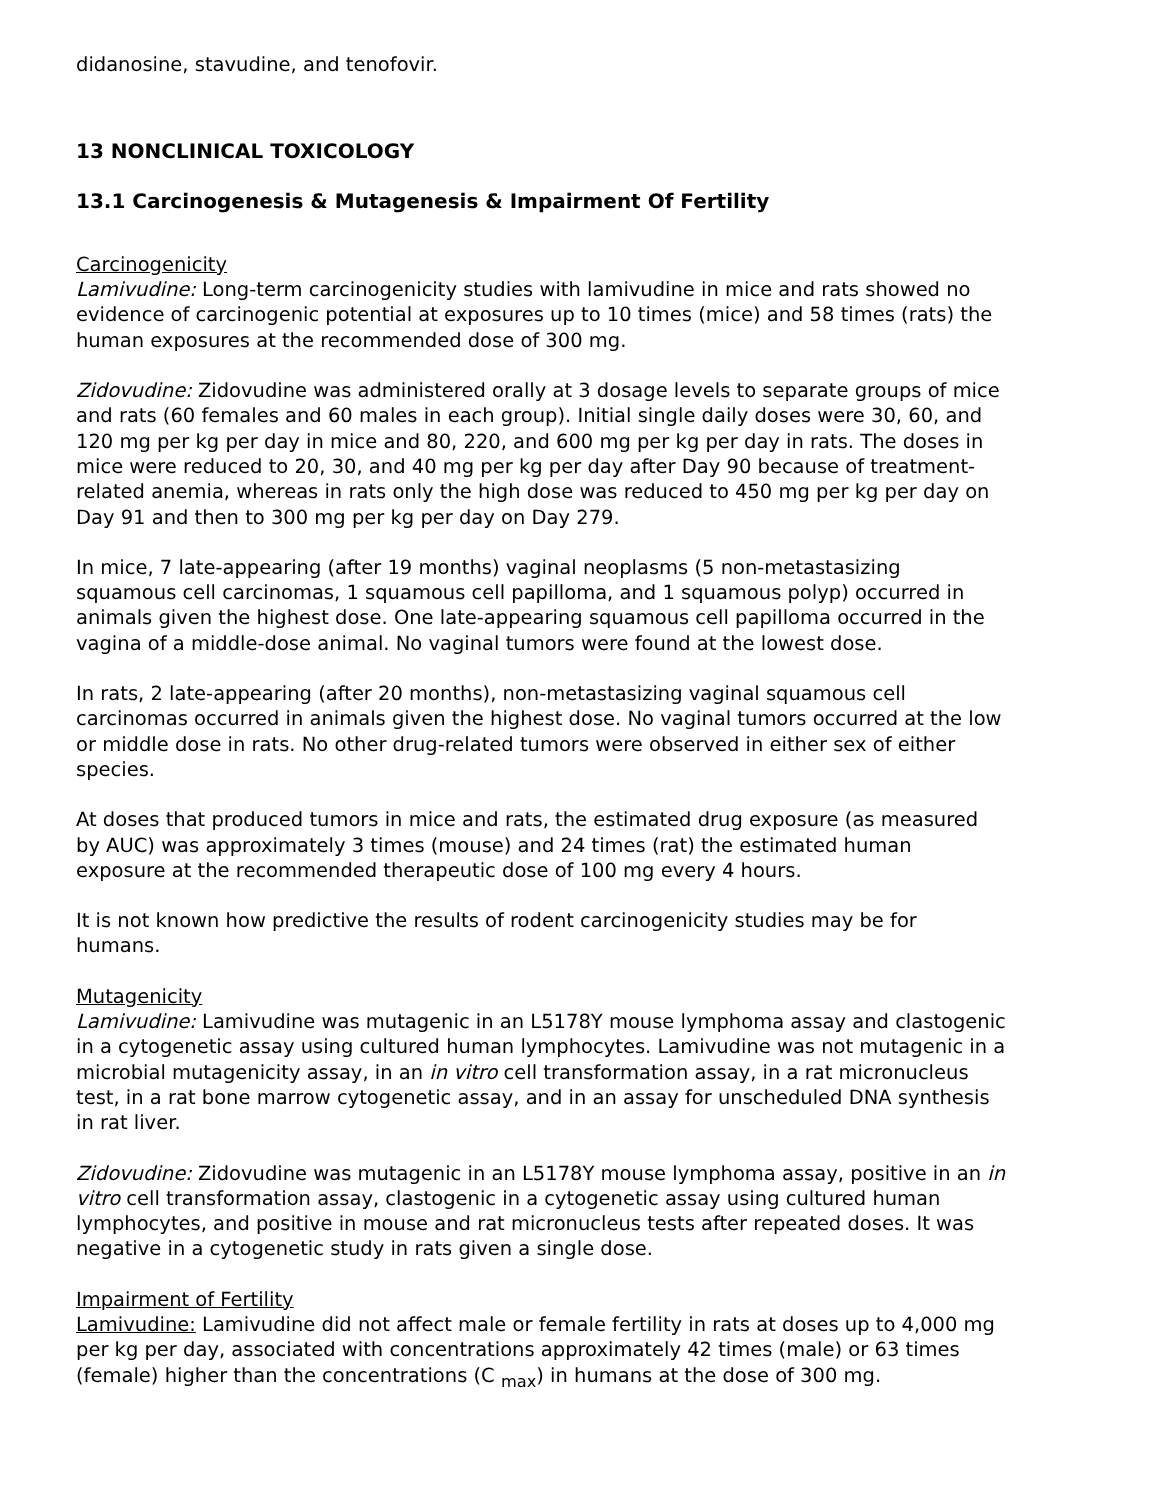didanosine, stavudine, and tenofovir.
13 NONCLINICAL TOXICOLOGY
13.1 Carcinogenesis & Mutagenesis & Impairment Of Fertility
Carcinogenicity
Lamivudine: Long-term carcinogenicity studies with lamivudine in mice and rats showed no evidence of carcinogenic potential at exposures up to 10 times (mice) and 58 times (rats) the human exposures at the recommended dose of 300 mg.
Zidovudine: Zidovudine was administered orally at 3 dosage levels to separate groups of mice and rats (60 females and 60 males in each group). Initial single daily doses were 30, 60, and 120 mg per kg per day in mice and 80, 220, and 600 mg per kg per day in rats. The doses in mice were reduced to 20, 30, and 40 mg per kg per day after Day 90 because of treatment-related anemia, whereas in rats only the high dose was reduced to 450 mg per kg per day on Day 91 and then to 300 mg per kg per day on Day 279.
In mice, 7 late-appearing (after 19 months) vaginal neoplasms (5 non-metastasizing squamous cell carcinomas, 1 squamous cell papilloma, and 1 squamous polyp) occurred in animals given the highest dose. One late-appearing squamous cell papilloma occurred in the vagina of a middle-dose animal. No vaginal tumors were found at the lowest dose.
In rats, 2 late-appearing (after 20 months), non-metastasizing vaginal squamous cell carcinomas occurred in animals given the highest dose. No vaginal tumors occurred at the low or middle dose in rats. No other drug-related tumors were observed in either sex of either species.
At doses that produced tumors in mice and rats, the estimated drug exposure (as measured by AUC) was approximately 3 times (mouse) and 24 times (rat) the estimated human exposure at the recommended therapeutic dose of 100 mg every 4 hours.
It is not known how predictive the results of rodent carcinogenicity studies may be for humans.
Mutagenicity
Lamivudine: Lamivudine was mutagenic in an L5178Y mouse lymphoma assay and clastogenic in a cytogenetic assay using cultured human lymphocytes. Lamivudine was not mutagenic in a microbial mutagenicity assay, in an in vitro cell transformation assay, in a rat micronucleus test, in a rat bone marrow cytogenetic assay, and in an assay for unscheduled DNA synthesis in rat liver.
Zidovudine: Zidovudine was mutagenic in an L5178Y mouse lymphoma assay, positive in an in vitro cell transformation assay, clastogenic in a cytogenetic assay using cultured human lymphocytes, and positive in mouse and rat micronucleus tests after repeated doses. It was negative in a cytogenetic study in rats given a single dose.
Impairment of Fertility
Lamivudine: Lamivudine did not affect male or female fertility in rats at doses up to 4,000 mg per kg per day, associated with concentrations approximately 42 times (male) or 63 times (female) higher than the concentrations (C <sub>max</sub>) in humans at the dose of 300 mg.